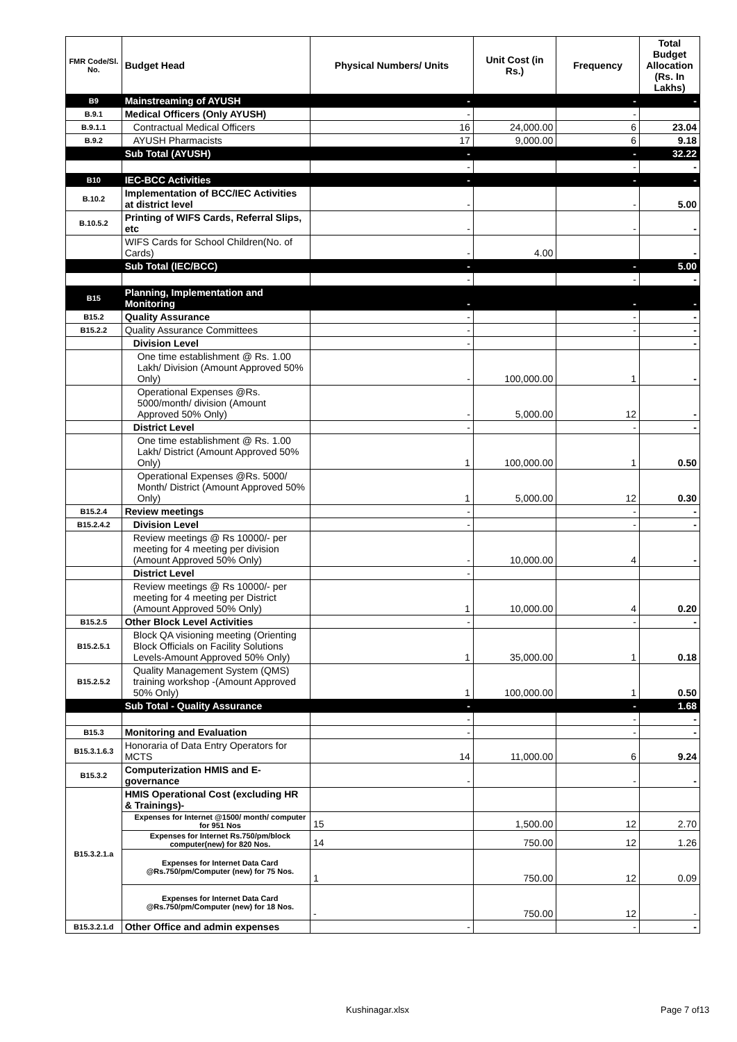| FMR Code/Sl. No. | Budget Head | Physical Numbers/ Units | Unit Cost (in Rs.) | Frequency | Total Budget Allocation (Rs. In Lakhs) |
| --- | --- | --- | --- | --- | --- |
| B9 | Mainstreaming of AYUSH | - | | - | - |
| B.9.1 | Medical Officers (Only AYUSH) | - | | - | |
| B.9.1.1 | Contractual Medical Officers | 16 | 24,000.00 | 6 | 23.04 |
| B.9.2 | AYUSH Pharmacists | 17 | 9,000.00 | 6 | 9.18 |
| | Sub Total (AYUSH) | - | | - | 32.22 |
| | | - | | - | - |
| B10 | IEC-BCC Activities | - | | - | - |
| B.10.2 | Implementation of BCC/IEC Activities at district level | - | | - | 5.00 |
| B.10.5.2 | Printing of WIFS Cards, Referral Slips, etc | - | | - | - |
| | WIFS Cards for School Children(No. of Cards) | - | 4.00 | | - |
| | Sub Total (IEC/BCC) | - | | - | 5.00 |
| | | - | | - | - |
| B15 | Planning, Implementation and Monitoring | - | | - | - |
| B15.2 | Quality Assurance | - | | - | - |
| B15.2.2 | Quality Assurance Committees | - | | - | - |
| | Division Level | - | | | - |
| | One time establishment @ Rs. 1.00 Lakh/ Division (Amount Approved 50% Only) | - | 100,000.00 | 1 | - |
| | Operational Expenses @Rs. 5000/month/ division (Amount Approved 50% Only) | - | 5,000.00 | 12 | - |
| | District Level | - | | - | - |
| | One time establishment @ Rs. 1.00 Lakh/ District (Amount Approved 50% Only) | 1 | 100,000.00 | 1 | 0.50 |
| | Operational Expenses @Rs. 5000/ Month/ District (Amount Approved 50% Only) | 1 | 5,000.00 | 12 | 0.30 |
| B15.2.4 | Review meetings | - | | - | - |
| B15.2.4.2 | Division Level | - | | - | - |
| | Review meetings @ Rs 10000/- per meeting for 4 meeting per division (Amount Approved 50% Only) | - | 10,000.00 | 4 | - |
| | District Level | - | | | |
| | Review meetings @ Rs 10000/- per meeting for 4 meeting per District (Amount Approved 50% Only) | 1 | 10,000.00 | 4 | 0.20 |
| B15.2.5 | Other Block Level Activities | - | | - | - |
| B15.2.5.1 | Block QA visioning meeting (Orienting Block Officials on Facility Solutions Levels-Amount Approved 50% Only) | 1 | 35,000.00 | 1 | 0.18 |
| B15.2.5.2 | Quality Management System (QMS) training workshop -(Amount Approved 50% Only) | 1 | 100,000.00 | 1 | 0.50 |
| | Sub Total - Quality Assurance | - | | - | 1.68 |
| | | - | | - | - |
| B15.3 | Monitoring and Evaluation | - | | - | - |
| B15.3.1.6.3 | Honoraria of Data Entry Operators for MCTS | 14 | 11,000.00 | 6 | 9.24 |
| B15.3.2 | Computerization HMIS and E-governance | - | | - | - |
| B15.3.2.1.a | HMIS Operational Cost (excluding HR & Trainings)- | | | | |
| | Expenses for Internet @1500/ month/ computer for 951 Nos | 15 | 1,500.00 | 12 | 2.70 |
| | Expenses for Internet Rs.750/pm/block computer(new) for 820 Nos. | 14 | 750.00 | 12 | 1.26 |
| | Expenses for Internet Data Card @Rs.750/pm/Computer (new) for 75 Nos. | 1 | 750.00 | 12 | 0.09 |
| | Expenses for Internet Data Card @Rs.750/pm/Computer (new) for 18 Nos. | - | 750.00 | 12 | - |
| B15.3.2.1.d | Other Office and admin expenses | - | | - | - |
Kushinagar.xlsx Page 7 of13